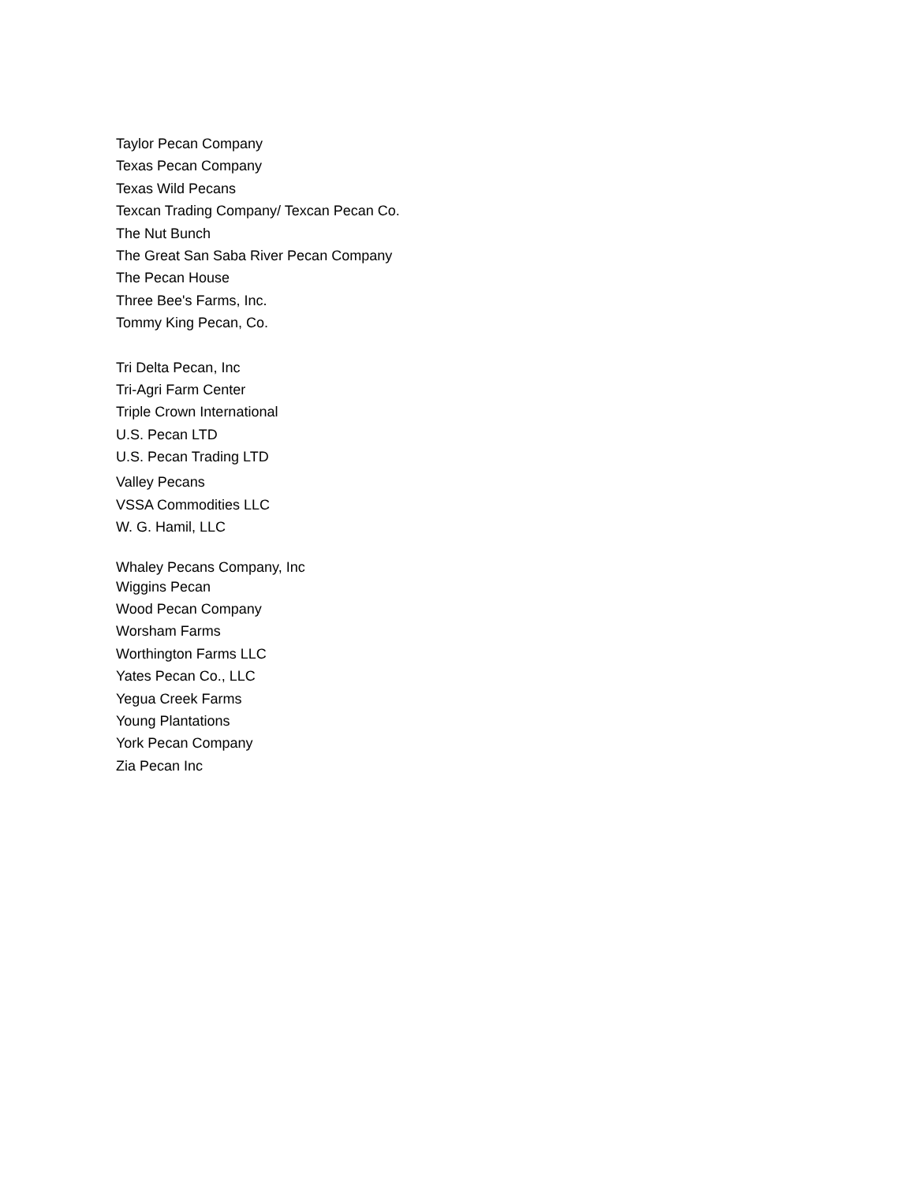Taylor Pecan Company
Texas Pecan Company
Texas Wild Pecans
Texcan Trading Company/ Texcan Pecan Co.
The Nut Bunch
The Great San Saba River Pecan Company
The Pecan House
Three Bee's Farms, Inc.
Tommy King Pecan, Co.
Tri Delta Pecan, Inc
Tri-Agri Farm Center
Triple Crown International
U.S. Pecan LTD
U.S. Pecan Trading LTD
Valley Pecans
VSSA Commodities LLC
W. G. Hamil, LLC
Whaley Pecans Company, Inc
Wiggins Pecan
Wood Pecan Company
Worsham Farms
Worthington Farms LLC
Yates Pecan Co., LLC
Yegua Creek Farms
Young Plantations
York Pecan Company
Zia Pecan Inc